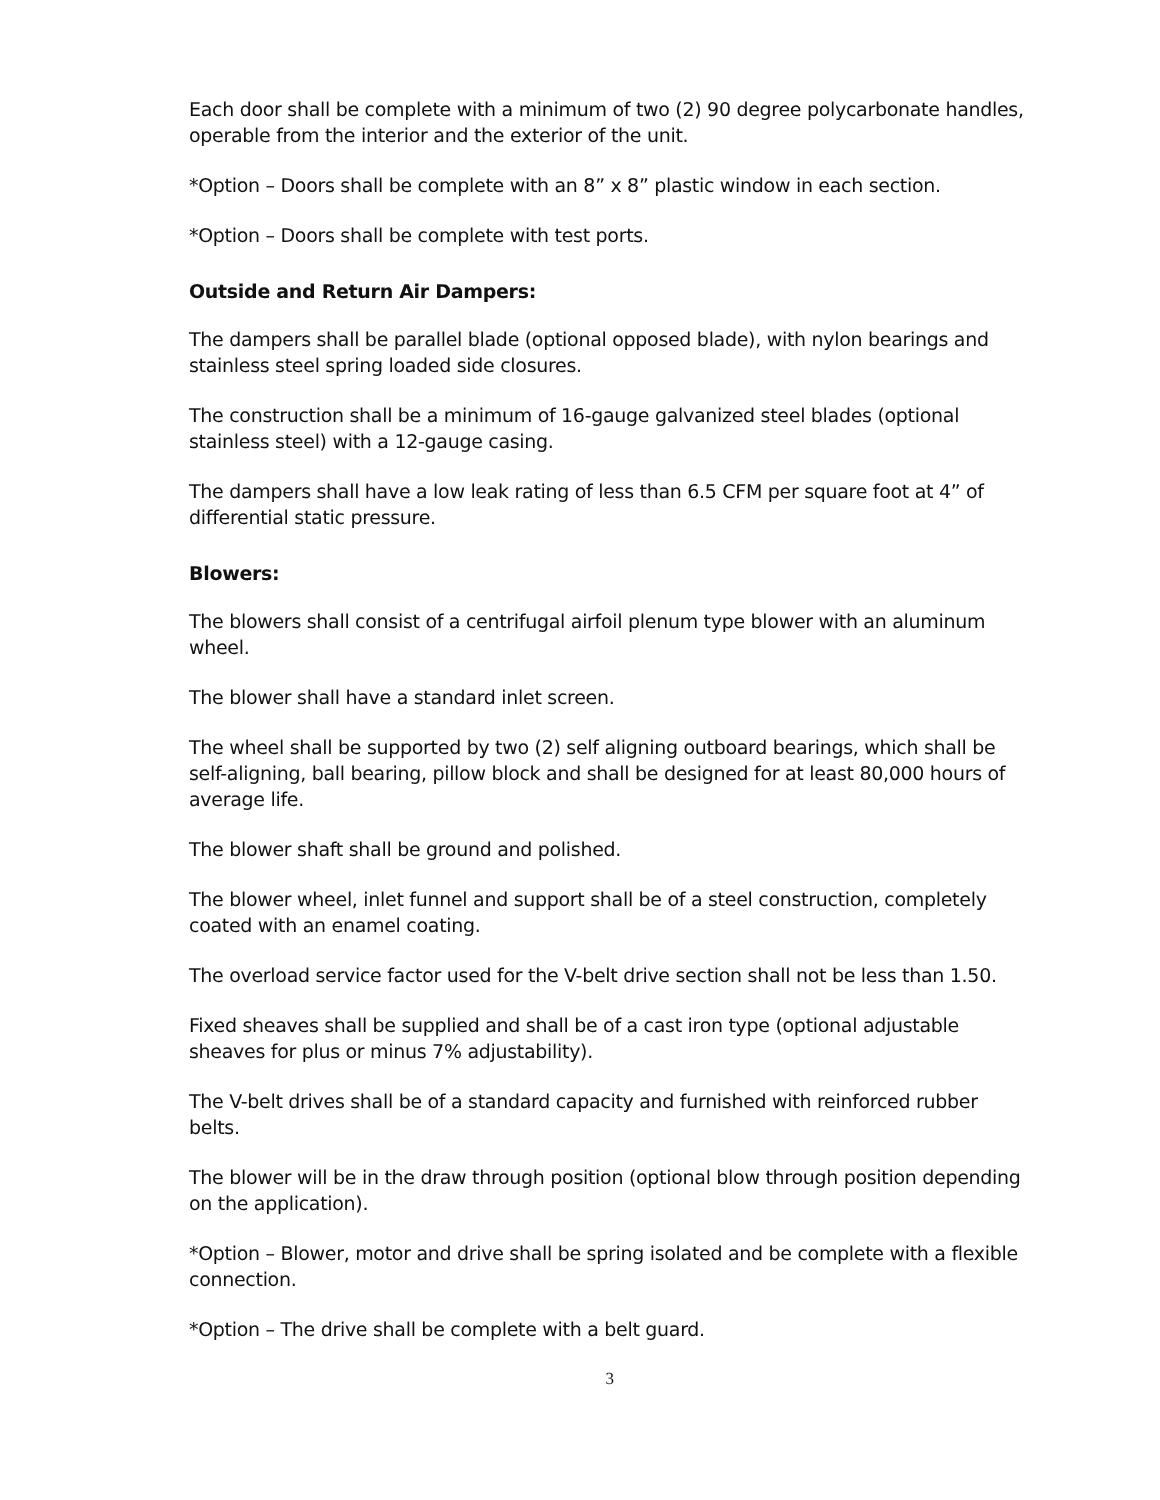Each door shall be complete with a minimum of two (2) 90 degree polycarbonate handles, operable from the interior and the exterior of the unit.
*Option – Doors shall be complete with an 8” x 8” plastic window in each section.
*Option – Doors shall be complete with test ports.
Outside and Return Air Dampers:
The dampers shall be parallel blade (optional opposed blade), with nylon bearings and stainless steel spring loaded side closures.
The construction shall be a minimum of 16-gauge galvanized steel blades (optional stainless steel) with a 12-gauge casing.
The dampers shall have a low leak rating of less than 6.5 CFM per square foot at 4” of differential static pressure.
Blowers:
The blowers shall consist of a centrifugal airfoil plenum type blower with an aluminum wheel.
The blower shall have a standard inlet screen.
The wheel shall be supported by two (2) self aligning outboard bearings, which shall be self-aligning, ball bearing, pillow block and shall be designed for at least 80,000 hours of average life.
The blower shaft shall be ground and polished.
The blower wheel, inlet funnel and support shall be of a steel construction, completely coated with an enamel coating.
The overload service factor used for the V-belt drive section shall not be less than 1.50.
Fixed sheaves shall be supplied and shall be of a cast iron type (optional adjustable sheaves for plus or minus 7% adjustability).
The V-belt drives shall be of a standard capacity and furnished with reinforced rubber belts.
The blower will be in the draw through position (optional blow through position depending on the application).
*Option – Blower, motor and drive shall be spring isolated and be complete with a flexible connection.
*Option – The drive shall be complete with a belt guard.
3